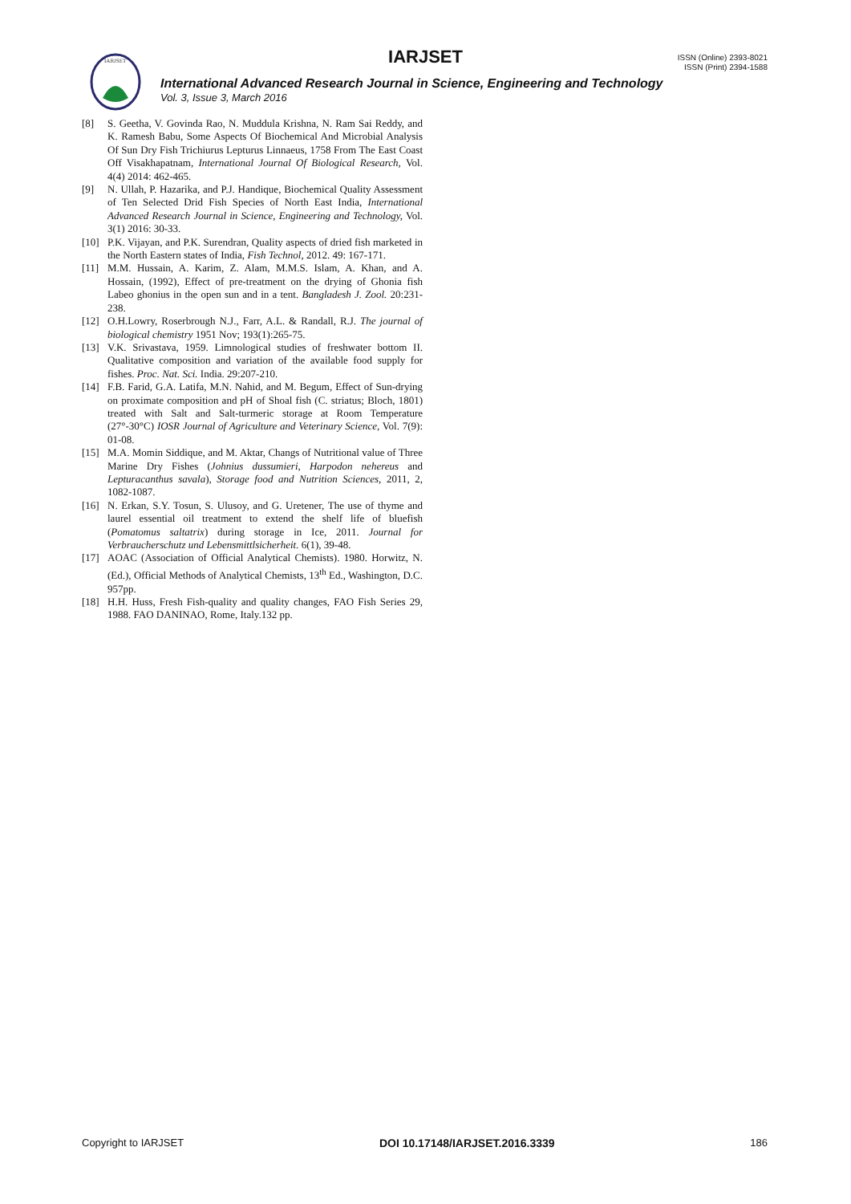IARJSET
IARJSET
ISSN (Online) 2393-8021
ISSN (Print) 2394-1588
International Advanced Research Journal in Science, Engineering and Technology
Vol. 3, Issue 3, March 2016
[8] S. Geetha, V. Govinda Rao, N. Muddula Krishna, N. Ram Sai Reddy, and K. Ramesh Babu, Some Aspects Of Biochemical And Microbial Analysis Of Sun Dry Fish Trichiurus Lepturus Linnaeus, 1758 From The East Coast Off Visakhapatnam, International Journal Of Biological Research, Vol. 4(4) 2014: 462-465.
[9] N. Ullah, P. Hazarika, and P.J. Handique, Biochemical Quality Assessment of Ten Selected Drid Fish Species of North East India, International Advanced Research Journal in Science, Engineering and Technology, Vol. 3(1) 2016: 30-33.
[10] P.K. Vijayan, and P.K. Surendran, Quality aspects of dried fish marketed in the North Eastern states of India, Fish Technol, 2012. 49: 167-171.
[11] M.M. Hussain, A. Karim, Z. Alam, M.M.S. Islam, A. Khan, and A. Hossain, (1992), Effect of pre-treatment on the drying of Ghonia fish Labeo ghonius in the open sun and in a tent. Bangladesh J. Zool. 20:231-238.
[12] O.H.Lowry, Roserbrough N.J., Farr, A.L. & Randall, R.J. The journal of biological chemistry 1951 Nov; 193(1):265-75.
[13] V.K. Srivastava, 1959. Limnological studies of freshwater bottom II. Qualitative composition and variation of the available food supply for fishes. Proc. Nat. Sci. India. 29:207-210.
[14] F.B. Farid, G.A. Latifa, M.N. Nahid, and M. Begum, Effect of Sun-drying on proximate composition and pH of Shoal fish (C. striatus; Bloch, 1801) treated with Salt and Salt-turmeric storage at Room Temperature (27°-30°C) IOSR Journal of Agriculture and Veterinary Science, Vol. 7(9): 01-08.
[15] M.A. Momin Siddique, and M. Aktar, Changs of Nutritional value of Three Marine Dry Fishes (Johnius dussumieri, Harpodon nehereus and Lepturacanthus savala), Storage food and Nutrition Sciences, 2011, 2, 1082-1087.
[16] N. Erkan, S.Y. Tosun, S. Ulusoy, and G. Uretener, The use of thyme and laurel essential oil treatment to extend the shelf life of bluefish (Pomatomus saltatrix) during storage in Ice, 2011. Journal for Verbraucherschutz und Lebensmittlsicherheit. 6(1), 39-48.
[17] AOAC (Association of Official Analytical Chemists). 1980. Horwitz, N. (Ed.), Official Methods of Analytical Chemists, 13<sup>th</sup> Ed., Washington, D.C. 957pp.
[18] H.H. Huss, Fresh Fish-quality and quality changes, FAO Fish Series 29, 1988. FAO DANINAO, Rome, Italy.132 pp.
Copyright to IARJSET DOI 10.17148/IARJSET.2016.3339 186